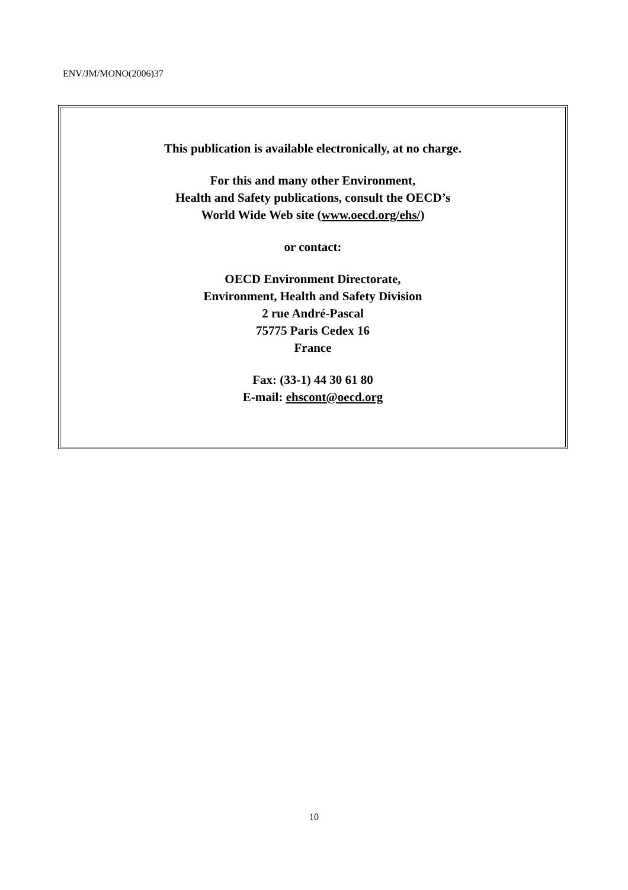ENV/JM/MONO(2006)37
This publication is available electronically, at no charge.
For this and many other Environment,
Health and Safety publications, consult the OECD’s
World Wide Web site (www.oecd.org/ehs/)
or contact:
OECD Environment Directorate,
Environment, Health and Safety Division
2 rue André-Pascal
75775 Paris Cedex 16
France
Fax: (33-1) 44 30 61 80
E-mail: ehscont@oecd.org
10